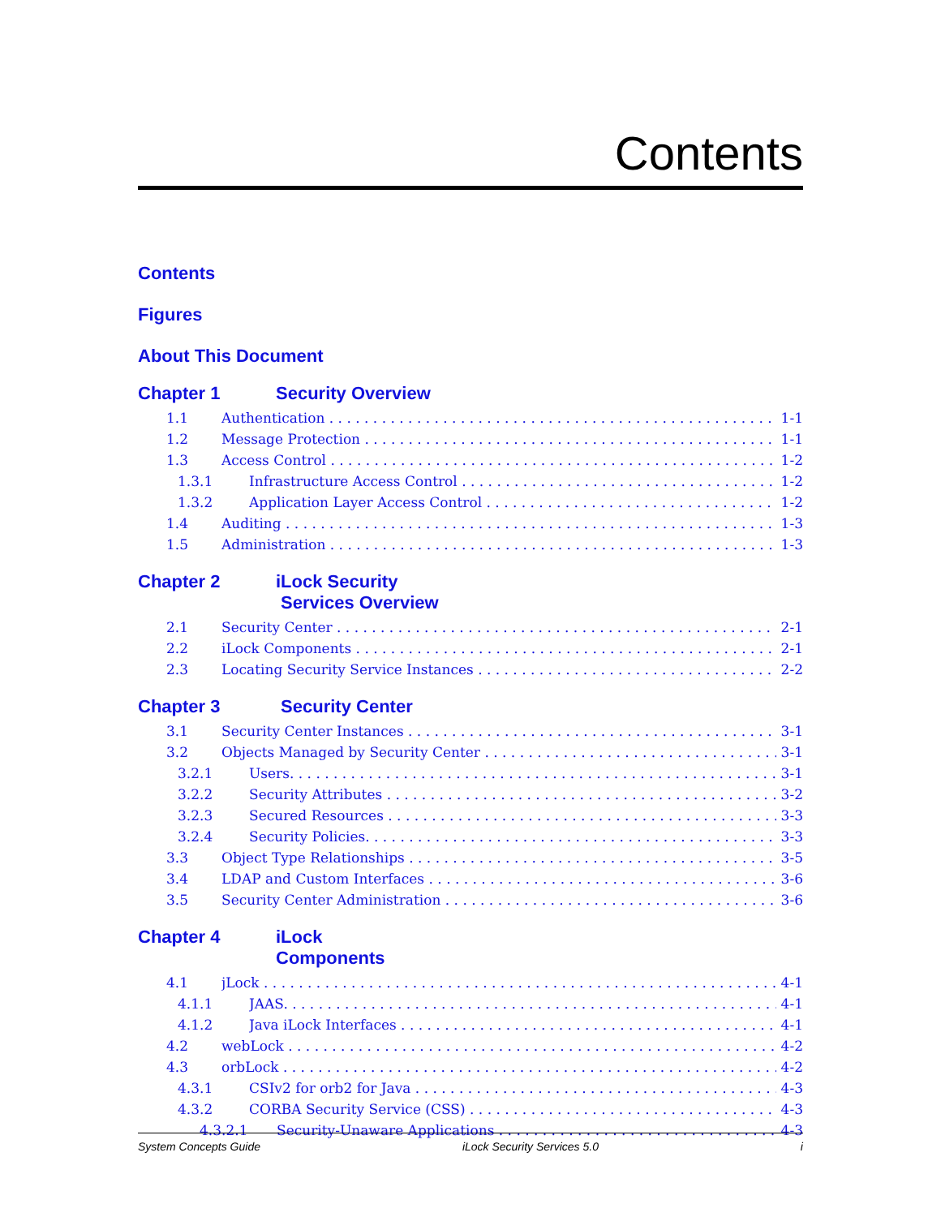Contents
Contents
Figures
About This Document
Chapter 1 Security Overview
1.1 Authentication 1-1
1.2 Message Protection 1-1
1.3 Access Control 1-2
1.3.1 Infrastructure Access Control 1-2
1.3.2 Application Layer Access Control 1-2
1.4 Auditing 1-3
1.5 Administration 1-3
Chapter 2 iLock Security
Services Overview
2.1 Security Center 2-1
2.2 iLock Components 2-1
2.3 Locating Security Service Instances 2-2
Chapter 3 Security Center
3.1 Security Center Instances 3-1
3.2 Objects Managed by Security Center 3-1
3.2.1 Users. 3-1
3.2.2 Security Attributes 3-2
3.2.3 Secured Resources 3-3
3.2.4 Security Policies. 3-3
3.3 Object Type Relationships 3-5
3.4 LDAP and Custom Interfaces 3-6
3.5 Security Center Administration 3-6
Chapter 4 iLock
Components
4.1 jLock 4-1
4.1.1 JAAS. 4-1
4.1.2 Java iLock Interfaces 4-1
4.2 webLock 4-2
4.3 orbLock 4-2
4.3.1 CSIv2 for orb2 for Java 4-3
4.3.2 CORBA Security Service (CSS) 4-3
4.3.2.1 Security-Unaware Applications 4-3
System Concepts Guide iLock Security Services 5.0 i